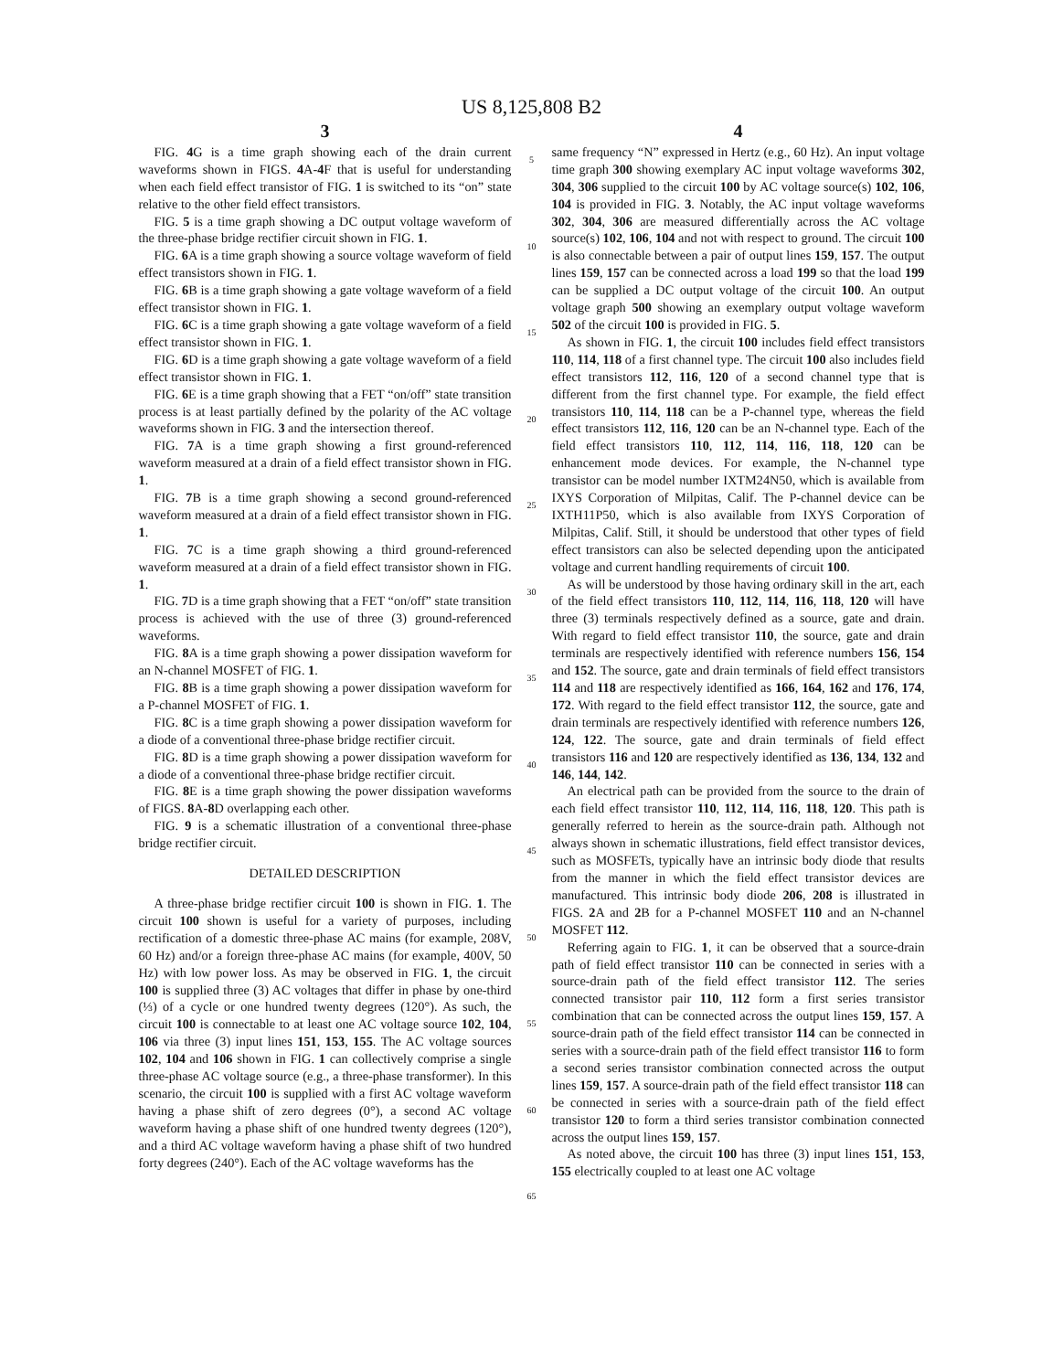US 8,125,808 B2
3
FIG. 4 G is a time graph showing each of the drain current waveforms shown in FIGS. 4 A-4 F that is useful for understanding when each field effect transistor of FIG. 1 is switched to its “on” state relative to the other field effect transistors.
FIG. 5 is a time graph showing a DC output voltage waveform of the three-phase bridge rectifier circuit shown in FIG. 1.
FIG. 6 A is a time graph showing a source voltage waveform of field effect transistors shown in FIG. 1.
FIG. 6 B is a time graph showing a gate voltage waveform of a field effect transistor shown in FIG. 1.
FIG. 6 C is a time graph showing a gate voltage waveform of a field effect transistor shown in FIG. 1.
FIG. 6 D is a time graph showing a gate voltage waveform of a field effect transistor shown in FIG. 1.
FIG. 6 E is a time graph showing that a FET “on/off” state transition process is at least partially defined by the polarity of the AC voltage waveforms shown in FIG. 3 and the intersection thereof.
FIG. 7 A is a time graph showing a first ground-referenced waveform measured at a drain of a field effect transistor shown in FIG. 1.
FIG. 7 B is a time graph showing a second ground-referenced waveform measured at a drain of a field effect transistor shown in FIG. 1.
FIG. 7 C is a time graph showing a third ground-referenced waveform measured at a drain of a field effect transistor shown in FIG. 1.
FIG. 7 D is a time graph showing that a FET “on/off” state transition process is achieved with the use of three (3) ground-referenced waveforms.
FIG. 8 A is a time graph showing a power dissipation waveform for an N-channel MOSFET of FIG. 1.
FIG. 8 B is a time graph showing a power dissipation waveform for a P-channel MOSFET of FIG. 1.
FIG. 8 C is a time graph showing a power dissipation waveform for a diode of a conventional three-phase bridge rectifier circuit.
FIG. 8 D is a time graph showing a power dissipation waveform for a diode of a conventional three-phase bridge rectifier circuit.
FIG. 8 E is a time graph showing the power dissipation waveforms of FIGS. 8 A-8 D overlapping each other.
FIG. 9 is a schematic illustration of a conventional three-phase bridge rectifier circuit.
DETAILED DESCRIPTION
A three-phase bridge rectifier circuit 100 is shown in FIG. 1. The circuit 100 shown is useful for a variety of purposes, including rectification of a domestic three-phase AC mains (for example, 208V, 60 Hz) and/or a foreign three-phase AC mains (for example, 400V, 50 Hz) with low power loss. As may be observed in FIG. 1, the circuit 100 is supplied three (3) AC voltages that differ in phase by one-third (⅓) of a cycle or one hundred twenty degrees (120°). As such, the circuit 100 is connectable to at least one AC voltage source 102, 104, 106 via three (3) input lines 151, 153, 155. The AC voltage sources 102, 104 and 106 shown in FIG. 1 can collectively comprise a single three-phase AC voltage source (e.g., a three-phase transformer). In this scenario, the circuit 100 is supplied with a first AC voltage waveform having a phase shift of zero degrees (0°), a second AC voltage waveform having a phase shift of one hundred twenty degrees (120°), and a third AC voltage waveform having a phase shift of two hundred forty degrees (240°). Each of the AC voltage waveforms has the
5
10
15
20
25
30
35
40
45
50
55
60
65
4
same frequency “N” expressed in Hertz (e.g., 60 Hz). An input voltage time graph 300 showing exemplary AC input voltage waveforms 302, 304, 306 supplied to the circuit 100 by AC voltage source(s) 102, 106, 104 is provided in FIG. 3. Notably, the AC input voltage waveforms 302, 304, 306 are measured differentially across the AC voltage source(s) 102, 106, 104 and not with respect to ground. The circuit 100 is also connectable between a pair of output lines 159, 157. The output lines 159, 157 can be connected across a load 199 so that the load 199 can be supplied a DC output voltage of the circuit 100. An output voltage graph 500 showing an exemplary output voltage waveform 502 of the circuit 100 is provided in FIG. 5.
As shown in FIG. 1, the circuit 100 includes field effect transistors 110, 114, 118 of a first channel type. The circuit 100 also includes field effect transistors 112, 116, 120 of a second channel type that is different from the first channel type. For example, the field effect transistors 110, 114, 118 can be a P-channel type, whereas the field effect transistors 112, 116, 120 can be an N-channel type. Each of the field effect transistors 110, 112, 114, 116, 118, 120 can be enhancement mode devices. For example, the N-channel type transistor can be model number IXTM24N50, which is available from IXYS Corporation of Milpitas, Calif. The P-channel device can be IXTH11P50, which is also available from IXYS Corporation of Milpitas, Calif. Still, it should be understood that other types of field effect transistors can also be selected depending upon the anticipated voltage and current handling requirements of circuit 100.
As will be understood by those having ordinary skill in the art, each of the field effect transistors 110, 112, 114, 116, 118, 120 will have three (3) terminals respectively defined as a source, gate and drain. With regard to field effect transistor 110, the source, gate and drain terminals are respectively identified with reference numbers 156, 154 and 152. The source, gate and drain terminals of field effect transistors 114 and 118 are respectively identified as 166, 164, 162 and 176, 174, 172. With regard to the field effect transistor 112, the source, gate and drain terminals are respectively identified with reference numbers 126, 124, 122. The source, gate and drain terminals of field effect transistors 116 and 120 are respectively identified as 136, 134, 132 and 146, 144, 142.
An electrical path can be provided from the source to the drain of each field effect transistor 110, 112, 114, 116, 118, 120. This path is generally referred to herein as the source-drain path. Although not always shown in schematic illustrations, field effect transistor devices, such as MOSFETs, typically have an intrinsic body diode that results from the manner in which the field effect transistor devices are manufactured. This intrinsic body diode 206, 208 is illustrated in FIGS. 2 A and 2 B for a P-channel MOSFET 110 and an N-channel MOSFET 112.
Referring again to FIG. 1, it can be observed that a source-drain path of field effect transistor 110 can be connected in series with a source-drain path of the field effect transistor 112. The series connected transistor pair 110, 112 form a first series transistor combination that can be connected across the output lines 159, 157. A source-drain path of the field effect transistor 114 can be connected in series with a source-drain path of the field effect transistor 116 to form a second series transistor combination connected across the output lines 159, 157. A source-drain path of the field effect transistor 118 can be connected in series with a source-drain path of the field effect transistor 120 to form a third series transistor combination connected across the output lines 159, 157.
As noted above, the circuit 100 has three (3) input lines 151, 153, 155 electrically coupled to at least one AC voltage